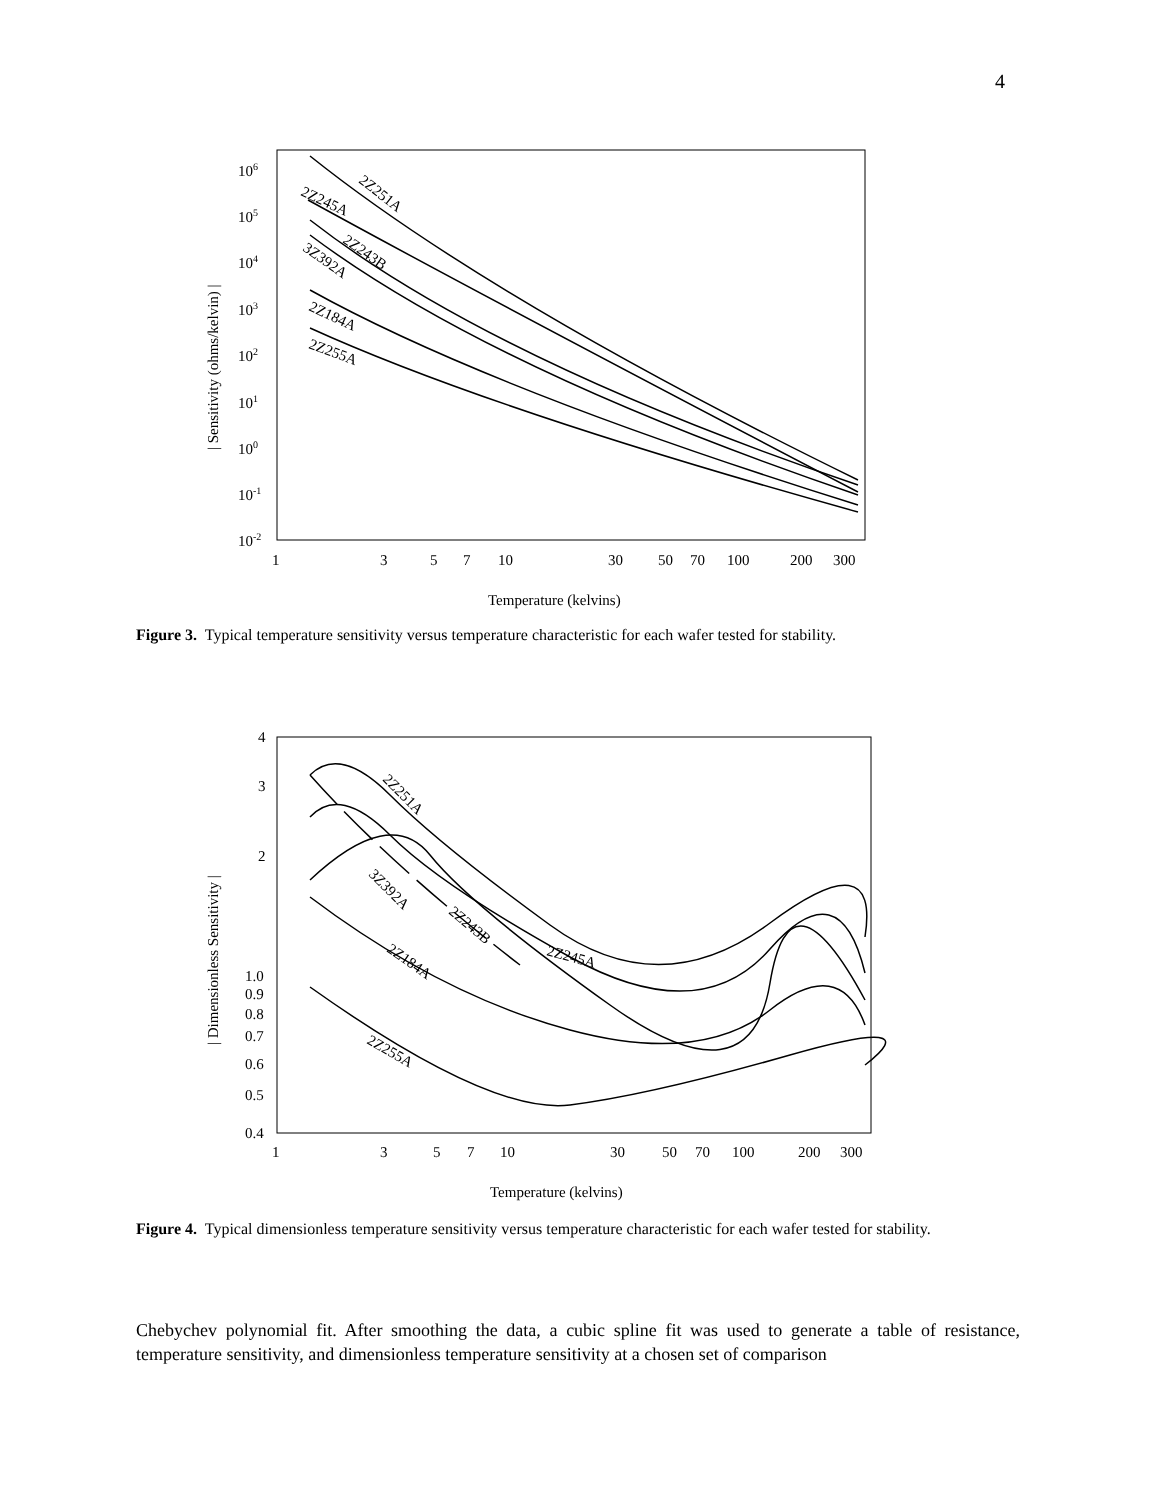4
106
105
104
103
102
101
100
10-1
10-2
1
3
5
7
10
30
50
70
100
200
300
Temperature (kelvins)
| Sensitivity (ohms/kelvin) |
2Z251A
2Z245A
2Z243B
3Z392A
2Z184A
2Z255A
Figure 3. Typical temperature sensitivity versus temperature characteristic for each wafer tested for stability.
4
3
2
1.0
0.9
0.8
0.7
0.6
0.5
0.4
1
3
5
7
10
30
50
70
100
200
300
Temperature (kelvins)
| Dimensionless Sensitivity |
2Z251A
3Z392A
2Z243B
2Z245A
2Z184A
2Z255A
Figure 4. Typical dimensionless temperature sensitivity versus temperature characteristic for each wafer tested for stability.
Chebychev polynomial fit. After smoothing the data, a cubic spline fit was used to generate a table of resistance, temperature sensitivity, and dimensionless temperature sensitivity at a chosen set of comparison